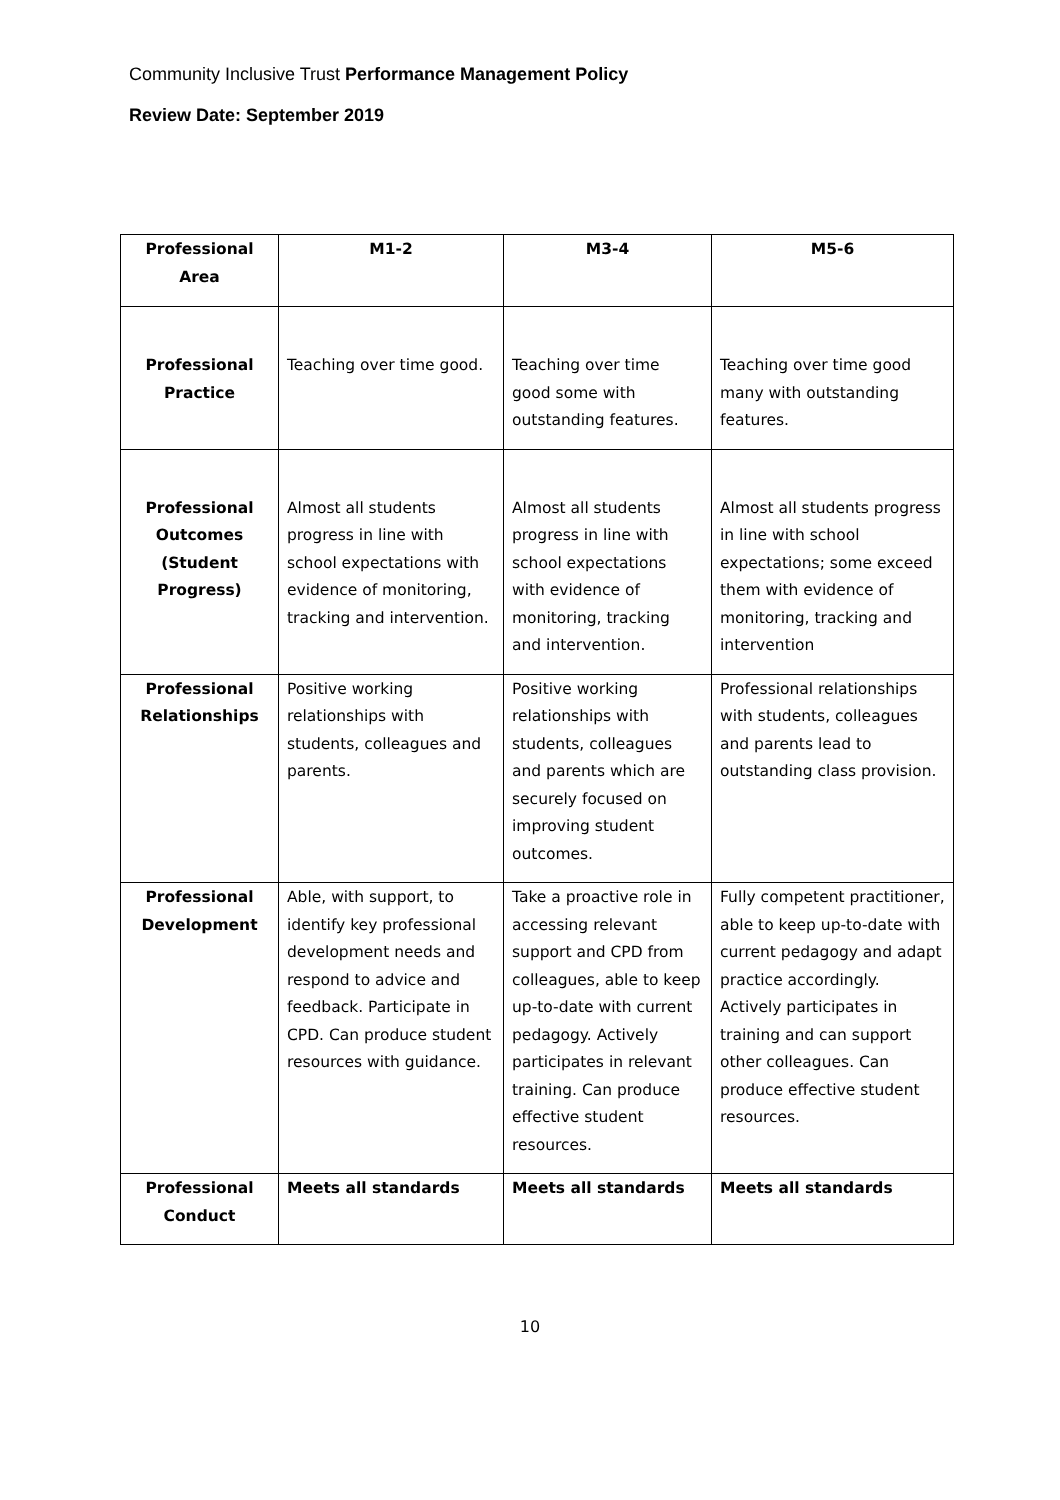Community Inclusive Trust Performance Management Policy
Review Date: September 2019
| Professional Area | M1-2 | M3-4 | M5-6 |
| --- | --- | --- | --- |
| Professional Practice | Teaching over time good. | Teaching over time good some with outstanding features. | Teaching over time good many with outstanding features. |
| Professional Outcomes (Student Progress) | Almost all students progress in line with school expectations with evidence of monitoring, tracking and intervention. | Almost all students progress in line with school expectations with evidence of monitoring, tracking and intervention. | Almost all students progress in line with school expectations; some exceed them with evidence of monitoring, tracking and intervention |
| Professional Relationships | Positive working relationships with students, colleagues and parents. | Positive working relationships with students, colleagues and parents which are securely focused on improving student outcomes. | Professional relationships with students, colleagues and parents lead to outstanding class provision. |
| Professional Development | Able, with support, to identify key professional development needs and respond to advice and feedback. Participate in CPD. Can produce student resources with guidance. | Take a proactive role in accessing relevant support and CPD from colleagues, able to keep up-to-date with current pedagogy. Actively participates in relevant training. Can produce effective student resources. | Fully competent practitioner, able to keep up-to-date with current pedagogy and adapt practice accordingly. Actively participates in training and can support other colleagues. Can produce effective student resources. |
| Professional Conduct | Meets all standards | Meets all standards | Meets all standards |
10